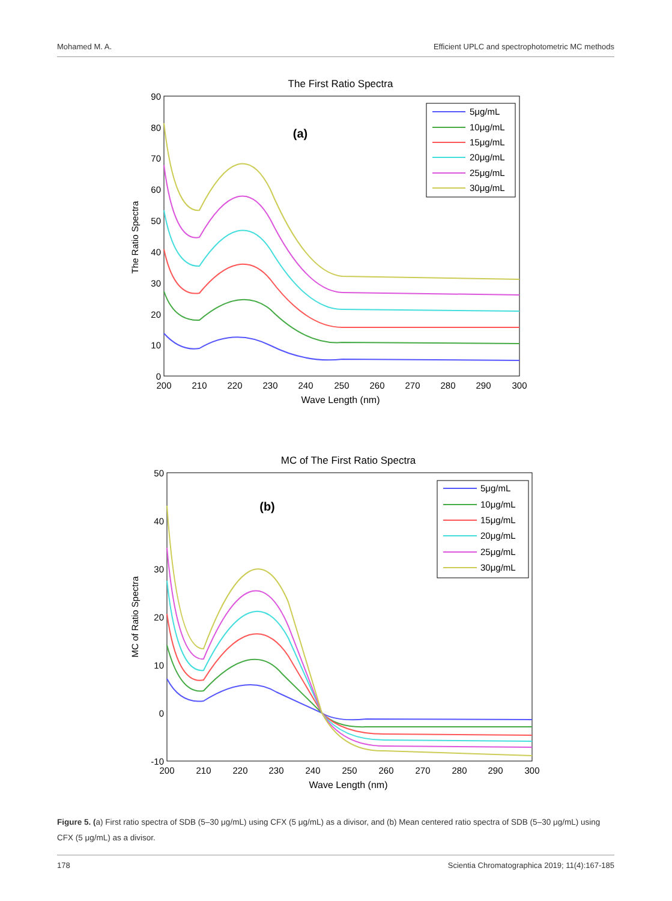Mohamed M. A. Efficient UPLC and spectrophotometric MC methods
The First Ratio Spectra
The Ratio Spectra
90
80
70
60
50
40
30
20
10
0
200
210
220
230
240
250
260
270
280
290
300
Wave Length (nm)
(a)
5μg/mL
10μg/mL
15μg/mL
20μg/mL
25μg/mL
30μg/mL
MC of The First Ratio Spectra
MC of Ratio Spectra
50
40
30
20
10
0
-10
200
210
220
230
240
250
260
270
280
290
300
Wave Length (nm)
(b)
5μg/mL
10μg/mL
15μg/mL
20μg/mL
25μg/mL
30μg/mL
Figure 5. (a) First ratio spectra of SDB (5–30 μg/mL) using CFX (5 μg/mL) as a divisor, and (b) Mean centered ratio spectra of SDB (5–30 μg/mL) using CFX (5 μg/mL) as a divisor.
178 Scientia Chromatographica 2019; 11(4):167-185